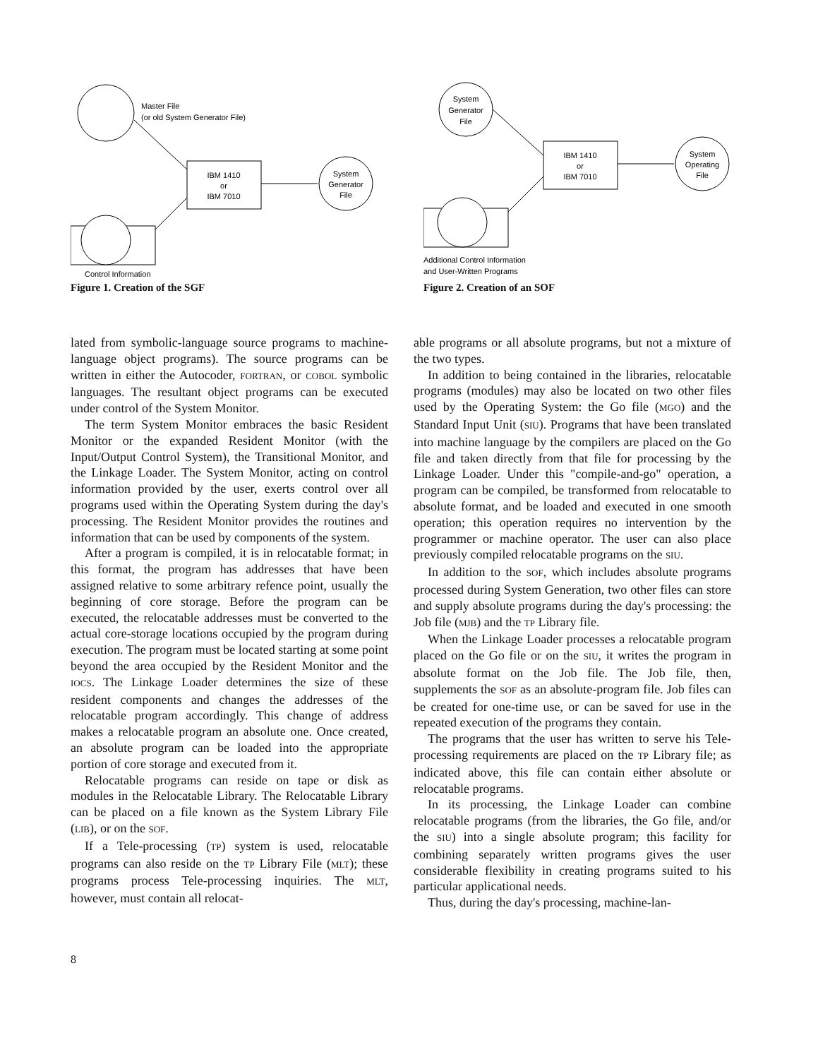Master File
(or old System Generator File)
IBM 1410
or
IBM 7010
System
Generator
File
Control Information
Figure 1. Creation of the SGF
System
Generator
File
IBM 1410
or
IBM 7010
System
Operating
File
Additional Control Information
and User-Written Programs
Figure 2. Creation of an SOF
lated from symbolic-language source programs to machine-language object programs). The source programs can be written in either the Autocoder, FORTRAN, or COBOL symbolic languages. The resultant object programs can be executed under control of the System Monitor.
The term System Monitor embraces the basic Resident Monitor or the expanded Resident Monitor (with the Input/Output Control System), the Transitional Monitor, and the Linkage Loader. The System Monitor, acting on control information provided by the user, exerts control over all programs used within the Operating System during the day's processing. The Resident Monitor provides the routines and information that can be used by components of the system.
After a program is compiled, it is in relocatable format; in this format, the program has addresses that have been assigned relative to some arbitrary refence point, usually the beginning of core storage. Before the program can be executed, the relocatable addresses must be converted to the actual core-storage locations occupied by the program during execution. The program must be located starting at some point beyond the area occupied by the Resident Monitor and the IOCS. The Linkage Loader determines the size of these resident components and changes the addresses of the relocatable program accordingly. This change of address makes a relocatable program an absolute one. Once created, an absolute program can be loaded into the appropriate portion of core storage and executed from it.
Relocatable programs can reside on tape or disk as modules in the Relocatable Library. The Relocatable Library can be placed on a file known as the System Library File (LIB), or on the SOF.
If a Tele-processing (TP) system is used, relocatable programs can also reside on the TP Library File (MLT); these programs process Tele-processing inquiries. The MLT, however, must contain all relocat-
able programs or all absolute programs, but not a mixture of the two types.
In addition to being contained in the libraries, relocatable programs (modules) may also be located on two other files used by the Operating System: the Go file (MGO) and the Standard Input Unit (SIU). Programs that have been translated into machine language by the compilers are placed on the Go file and taken directly from that file for processing by the Linkage Loader. Under this "compile-and-go" operation, a program can be compiled, be transformed from relocatable to absolute format, and be loaded and executed in one smooth operation; this operation requires no intervention by the programmer or machine operator. The user can also place previously compiled relocatable programs on the SIU.
In addition to the SOF, which includes absolute programs processed during System Generation, two other files can store and supply absolute programs during the day's processing: the Job file (MJB) and the TP Library file.
When the Linkage Loader processes a relocatable program placed on the Go file or on the SIU, it writes the program in absolute format on the Job file. The Job file, then, supplements the SOF as an absolute-program file. Job files can be created for one-time use, or can be saved for use in the repeated execution of the programs they contain.
The programs that the user has written to serve his Tele-processing requirements are placed on the TP Library file; as indicated above, this file can contain either absolute or relocatable programs.
In its processing, the Linkage Loader can combine relocatable programs (from the libraries, the Go file, and/or the SIU) into a single absolute program; this facility for combining separately written programs gives the user considerable flexibility in creating programs suited to his particular applicational needs.
Thus, during the day's processing, machine-lan-
8